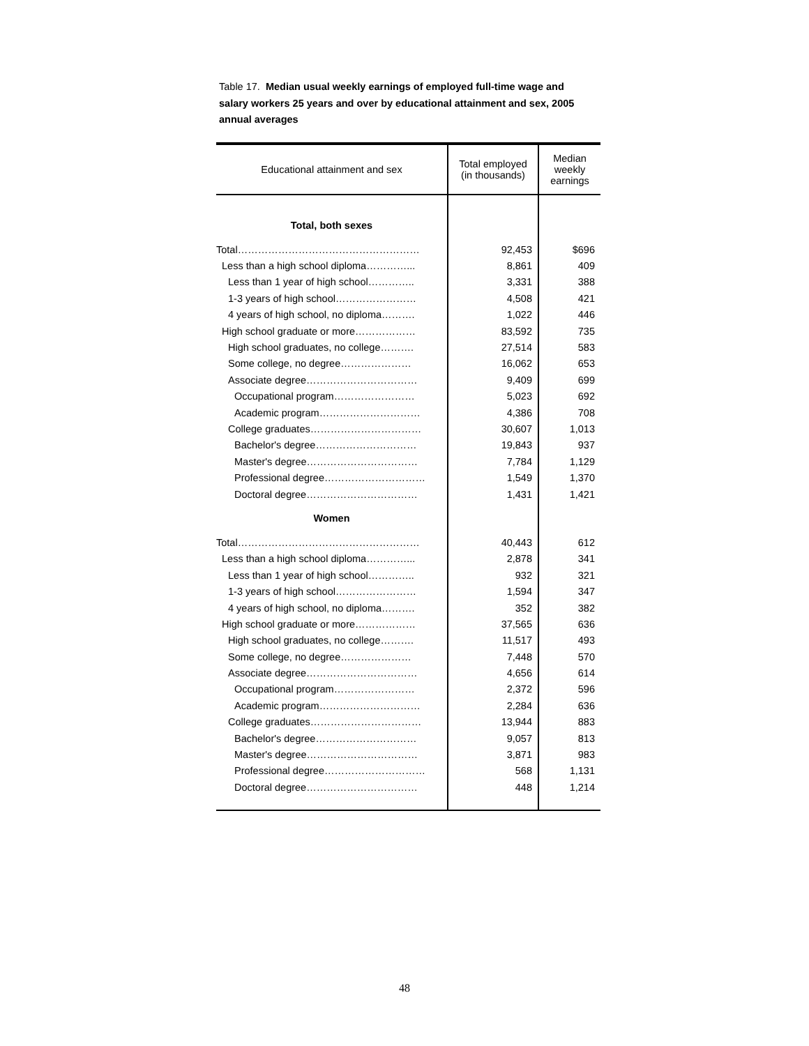Table 17. Median usual weekly earnings of employed full-time wage and salary workers 25 years and over by educational attainment and sex, 2005 annual averages
| Educational attainment and sex | Total employed (in thousands) | Median weekly earnings |
| --- | --- | --- |
| Total, both sexes | | |
| Total……………………………………………… | 92,453 | $696 |
| Less than a high school diploma…………... | 8,861 | 409 |
| Less than 1 year of high school………….. | 3,331 | 388 |
| 1-3 years of high school…………………… | 4,508 | 421 |
| 4 years of high school, no diploma………. | 1,022 | 446 |
| High school graduate or more……………… | 83,592 | 735 |
| High school graduates, no college………. | 27,514 | 583 |
| Some college, no degree………………… | 16,062 | 653 |
| Associate degree…………………………… | 9,409 | 699 |
| Occupational program…………………… | 5,023 | 692 |
| Academic program………………………… | 4,386 | 708 |
| College graduates…………………………… | 30,607 | 1,013 |
| Bachelor's degree………………………… | 19,843 | 937 |
| Master's degree…………………………… | 7,784 | 1,129 |
| Professional degree………………………… | 1,549 | 1,370 |
| Doctoral degree…………………………… | 1,431 | 1,421 |
| Women | | |
| Total……………………………………………… | 40,443 | 612 |
| Less than a high school diploma…………... | 2,878 | 341 |
| Less than 1 year of high school………….. | 932 | 321 |
| 1-3 years of high school…………………… | 1,594 | 347 |
| 4 years of high school, no diploma………. | 352 | 382 |
| High school graduate or more……………… | 37,565 | 636 |
| High school graduates, no college………. | 11,517 | 493 |
| Some college, no degree………………… | 7,448 | 570 |
| Associate degree…………………………… | 4,656 | 614 |
| Occupational program…………………… | 2,372 | 596 |
| Academic program………………………… | 2,284 | 636 |
| College graduates…………………………… | 13,944 | 883 |
| Bachelor's degree………………………… | 9,057 | 813 |
| Master's degree…………………………… | 3,871 | 983 |
| Professional degree………………………… | 568 | 1,131 |
| Doctoral degree…………………………… | 448 | 1,214 |
48